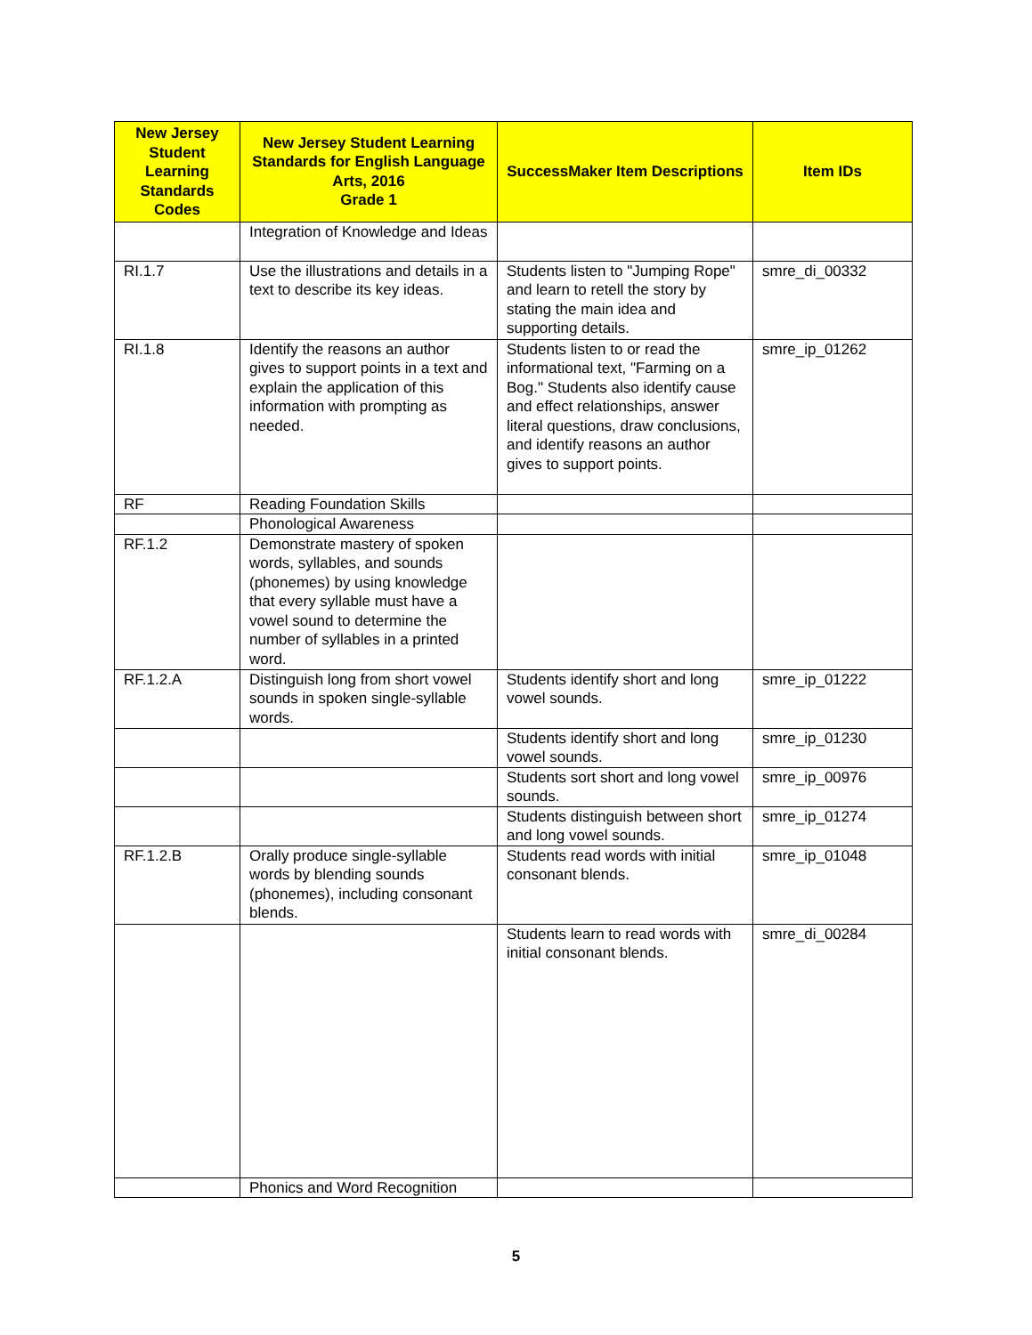| New Jersey Student Learning Standards Codes | New Jersey Student Learning Standards for English Language Arts, 2016 Grade 1 | SuccessMaker Item Descriptions | Item IDs |
| --- | --- | --- | --- |
| | Integration of Knowledge and Ideas | | |
| RI.1.7 | Use the illustrations and details in a text to describe its key ideas. | Students listen to "Jumping Rope" and learn to retell the story by stating the main idea and supporting details. | smre_di_00332 |
| RI.1.8 | Identify the reasons an author gives to support points in a text and explain the application of this information with prompting as needed. | Students listen to or read the informational text, "Farming on a Bog." Students also identify cause and effect relationships, answer literal questions, draw conclusions, and identify reasons an author gives to support points. | smre_ip_01262 |
| RF | Reading Foundation Skills | | |
| | Phonological Awareness | | |
| RF.1.2 | Demonstrate mastery of spoken words, syllables, and sounds (phonemes) by using knowledge that every syllable must have a vowel sound to determine the number of syllables in a printed word. | | |
| RF.1.2.A | Distinguish long from short vowel sounds in spoken single-syllable words. | Students identify short and long vowel sounds. | smre_ip_01222 |
| | | Students identify short and long vowel sounds. | smre_ip_01230 |
| | | Students sort short and long vowel sounds. | smre_ip_00976 |
| | | Students distinguish between short and long vowel sounds. | smre_ip_01274 |
| RF.1.2.B | Orally produce single-syllable words by blending sounds (phonemes), including consonant blends. | Students read words with initial consonant blends. | smre_ip_01048 |
| | | Students learn to read words with initial consonant blends. | smre_di_00284 |
| | Phonics and Word Recognition | | |
5